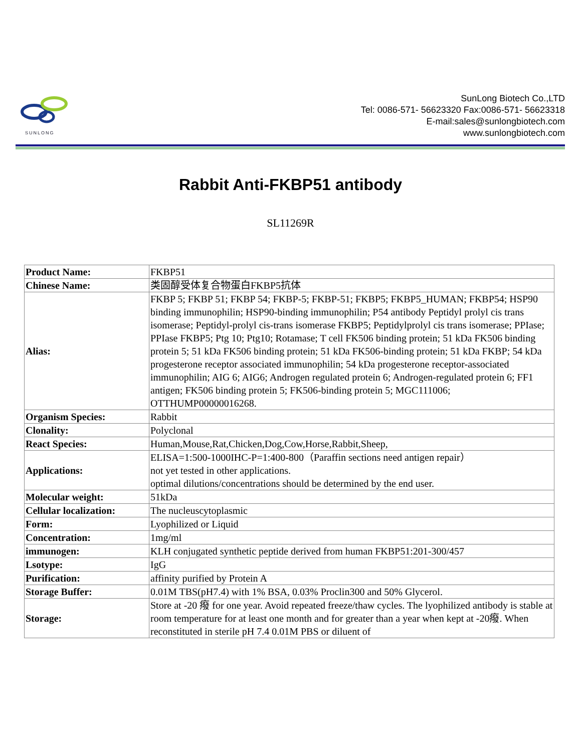SUNLONG
SunLong Biotech Co.,LTD
Tel: 0086-571- 56623320 Fax:0086-571- 56623318
E-mail:sales@sunlongbiotech.com
www.sunlongbiotech.com
Rabbit Anti-FKBP51 antibody
SL11269R
| Product Name: | FKBP51 |
| Chinese Name: | 类固醇受体复合物蛋白FKBP5抗体 |
| Alias: | FKBP 5; FKBP 51; FKBP 54; FKBP-5; FKBP-51; FKBP5; FKBP5_HUMAN; FKBP54; HSP90 binding immunophilin; HSP90-binding immunophilin; P54 antibody Peptidyl prolyl cis trans isomerase; Peptidyl-prolyl cis-trans isomerase FKBP5; Peptidylprolyl cis trans isomerase; PPIase; PPIase FKBP5; Ptg 10; Ptg10; Rotamase; T cell FK506 binding protein; 51 kDa FK506 binding protein 5; 51 kDa FK506 binding protein; 51 kDa FK506-binding protein; 51 kDa FKBP; 54 kDa progesterone receptor associated immunophilin; 54 kDa progesterone receptor-associated immunophilin; AIG 6; AIG6; Androgen regulated protein 6; Androgen-regulated protein 6; FF1 antigen; FK506 binding protein 5; FK506-binding protein 5; MGC111006; OTTHUMP00000016268. |
| Organism Species: | Rabbit |
| Clonality: | Polyclonal |
| React Species: | Human,Mouse,Rat,Chicken,Dog,Cow,Horse,Rabbit,Sheep, |
| Applications: | ELISA=1:500-1000IHC-P=1:400-800（Paraffin sections need antigen repair） not yet tested in other applications. optimal dilutions/concentrations should be determined by the end user. |
| Molecular weight: | 51kDa |
| Cellular localization: | The nucleuscytoplasmic |
| Form: | Lyophilized or Liquid |
| Concentration: | 1mg/ml |
| immunogen: | KLH conjugated synthetic peptide derived from human FKBP51:201-300/457 |
| Lsotype: | IgG |
| Purification: | affinity purified by Protein A |
| Storage Buffer: | 0.01M TBS(pH7.4) with 1% BSA, 0.03% Proclin300 and 50% Glycerol. |
| Storage: | Store at -20 癈 for one year. Avoid repeated freeze/thaw cycles. The lyophilized antibody is stable at room temperature for at least one month and for greater than a year when kept at -20癈. When reconstituted in sterile pH 7.4 0.01M PBS or diluent of |